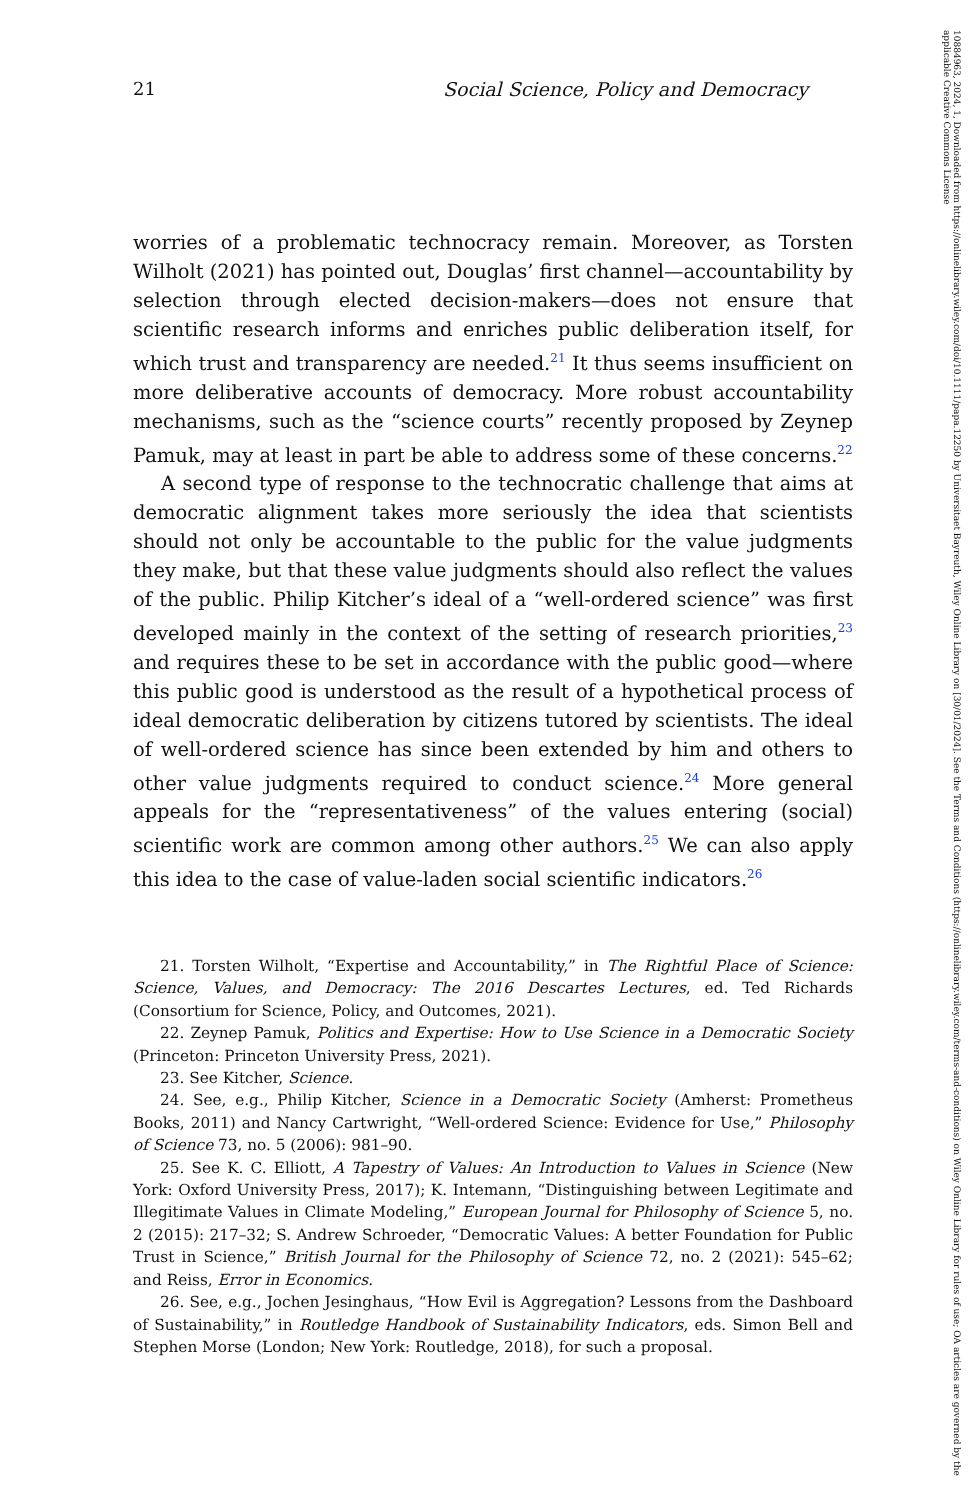10884963, 2024, 1, Downloaded from https://onlinelibrary.wiley.com/doi/10.1111/papa.12250 by Universitaet Bayreuth, Wiley Online Library on [30/01/2024]. See the Terms and Conditions (https://onlinelibrary.wiley.com/terms-and-conditions) on Wiley Online Library for rules of use; OA articles are governed by the applicable Creative Commons License
21 Social Science, Policy and Democracy
worries of a problematic technocracy remain. Moreover, as Torsten Wilholt (2021) has pointed out, Douglas’ first channel—accountability by selection through elected decision-makers—does not ensure that scientific research informs and enriches public deliberation itself, for which trust and transparency are needed.<sup>21</sup> It thus seems insufficient on more deliberative accounts of democracy. More robust accountability mechanisms, such as the “science courts” recently proposed by Zeynep Pamuk, may at least in part be able to address some of these concerns.<sup>22</sup>
A second type of response to the technocratic challenge that aims at democratic alignment takes more seriously the idea that scientists should not only be accountable to the public for the value judgments they make, but that these value judgments should also reflect the values of the public. Philip Kitcher’s ideal of a “well-ordered science” was first developed mainly in the context of the setting of research priorities,<sup>23</sup> and requires these to be set in accordance with the public good—where this public good is understood as the result of a hypothetical process of ideal democratic deliberation by citizens tutored by scientists. The ideal of well-ordered science has since been extended by him and others to other value judgments required to conduct science.<sup>24</sup> More general appeals for the “representativeness” of the values entering (social) scientific work are common among other authors.<sup>25</sup> We can also apply this idea to the case of value-laden social scientific indicators.<sup>26</sup>
21. Torsten Wilholt, “Expertise and Accountability,” in The Rightful Place of Science: Science, Values, and Democracy: The 2016 Descartes Lectures, ed. Ted Richards (Consortium for Science, Policy, and Outcomes, 2021).
22. Zeynep Pamuk, Politics and Expertise: How to Use Science in a Democratic Society (Princeton: Princeton University Press, 2021).
23. See Kitcher, Science.
24. See, e.g., Philip Kitcher, Science in a Democratic Society (Amherst: Prometheus Books, 2011) and Nancy Cartwright, “Well-ordered Science: Evidence for Use,” Philosophy of Science 73, no. 5 (2006): 981–90.
25. See K. C. Elliott, A Tapestry of Values: An Introduction to Values in Science (New York: Oxford University Press, 2017); K. Intemann, “Distinguishing between Legitimate and Illegitimate Values in Climate Modeling,” European Journal for Philosophy of Science 5, no. 2 (2015): 217–32; S. Andrew Schroeder, “Democratic Values: A better Foundation for Public Trust in Science,” British Journal for the Philosophy of Science 72, no. 2 (2021): 545–62; and Reiss, Error in Economics.
26. See, e.g., Jochen Jesinghaus, “How Evil is Aggregation? Lessons from the Dashboard of Sustainability,” in Routledge Handbook of Sustainability Indicators, eds. Simon Bell and Stephen Morse (London; New York: Routledge, 2018), for such a proposal.